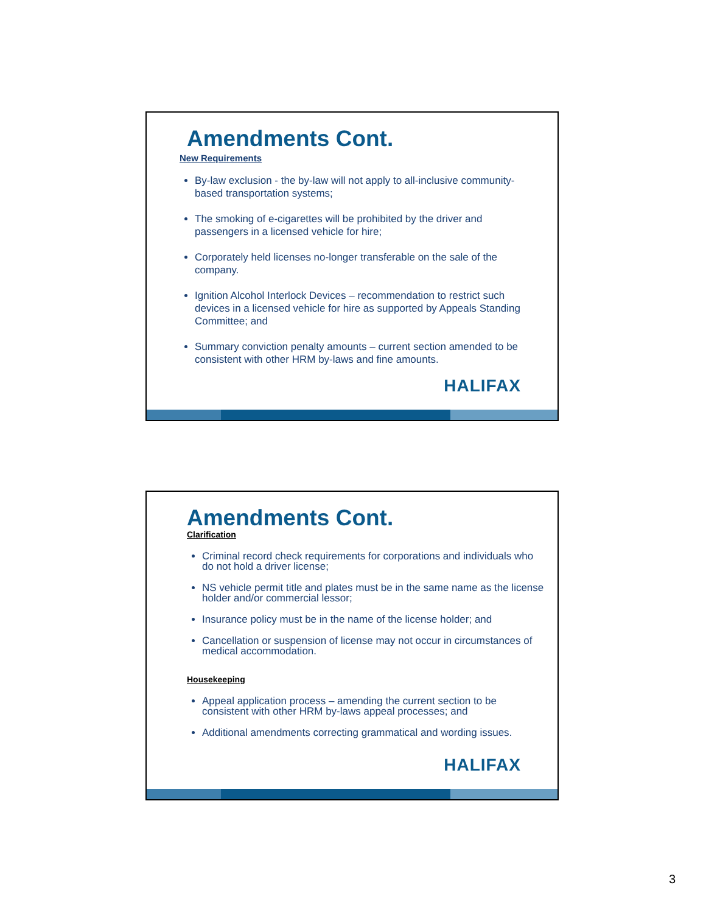Amendments Cont.
New Requirements
By-law exclusion - the by-law will not apply to all-inclusive community-based transportation systems;
The smoking of e-cigarettes will be prohibited by the driver and passengers in a licensed vehicle for hire;
Corporately held licenses no-longer transferable on the sale of the company.
Ignition Alcohol Interlock Devices – recommendation to restrict such devices in a licensed vehicle for hire as supported by Appeals Standing Committee; and
Summary conviction penalty amounts – current section amended to be consistent with other HRM by-laws and fine amounts.
HALIFAX
Amendments Cont.
Clarification
Criminal record check requirements for corporations and individuals who do not hold a driver license;
NS vehicle permit title and plates must be in the same name as the license holder and/or commercial lessor;
Insurance policy must be in the name of the license holder; and
Cancellation or suspension of license may not occur in circumstances of medical accommodation.
Housekeeping
Appeal application process – amending the current section to be consistent with other HRM by-laws appeal processes; and
Additional amendments correcting grammatical and wording issues.
HALIFAX
3